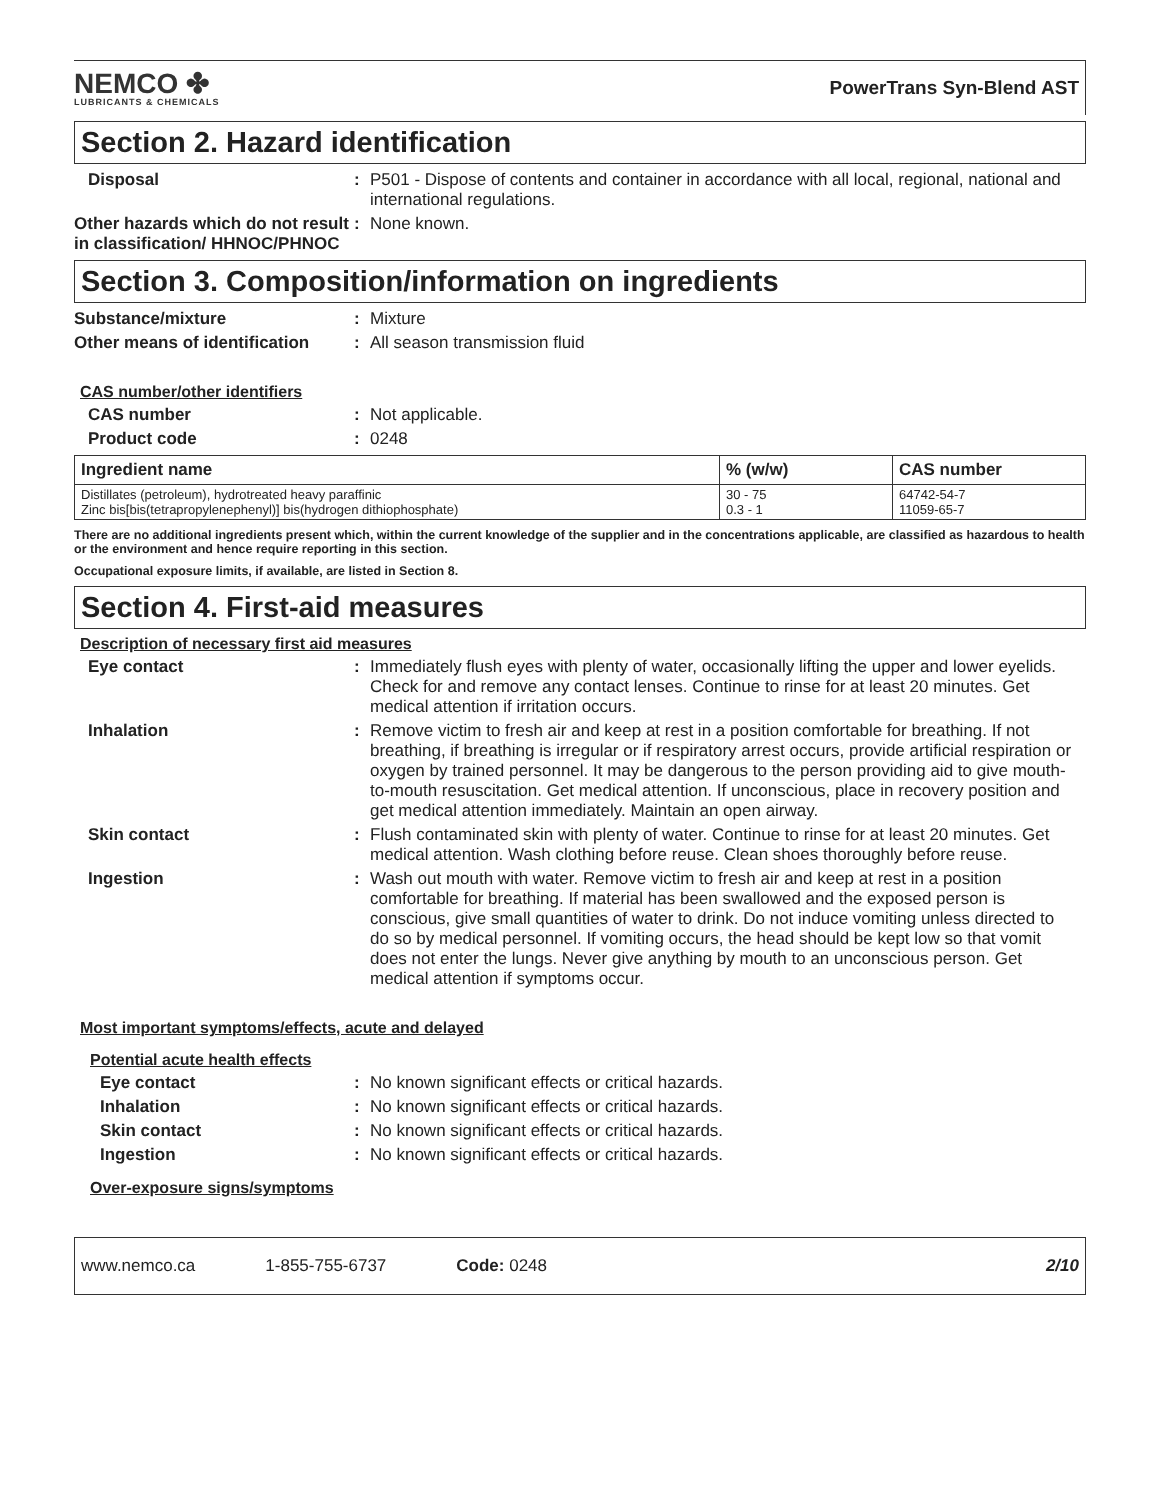NEMCO ✤
LUBRICANTS & CHEMICALS
PowerTrans Syn-Blend AST
Section 2. Hazard identification
Disposal : P501 - Dispose of contents and container in accordance with all local, regional, national and international regulations.
Other hazards which do not result in classification/ HHNOC/PHNOC
: None known.
Section 3. Composition/information on ingredients
Substance/mixture : Mixture
Other means of identification
: All season transmission fluid
CAS number/other identifiers
CAS number : Not applicable.
Product code : 0248
| Ingredient name | % (w/w) | CAS number |
| --- | --- | --- |
| Distillates (petroleum), hydrotreated heavy paraffinic Zinc bis[bis(tetrapropylenephenyl)] bis(hydrogen dithiophosphate) | 30 - 75 0.3 - 1 | 64742-54-7 11059-65-7 |
There are no additional ingredients present which, within the current knowledge of the supplier and in the concentrations applicable, are classified as hazardous to health or the environment and hence require reporting in this section.
Occupational exposure limits, if available, are listed in Section 8.
Section 4. First-aid measures
Description of necessary first aid measures
Eye contact : Immediately flush eyes with plenty of water, occasionally lifting the upper and lower eyelids. Check for and remove any contact lenses. Continue to rinse for at least 20 minutes. Get medical attention if irritation occurs.
Inhalation : Remove victim to fresh air and keep at rest in a position comfortable for breathing. If not breathing, if breathing is irregular or if respiratory arrest occurs, provide artificial respiration or oxygen by trained personnel. It may be dangerous to the person providing aid to give mouth-to-mouth resuscitation. Get medical attention. If unconscious, place in recovery position and get medical attention immediately. Maintain an open airway.
Skin contact : Flush contaminated skin with plenty of water. Continue to rinse for at least 20 minutes. Get medical attention. Wash clothing before reuse. Clean shoes thoroughly before reuse.
Ingestion : Wash out mouth with water. Remove victim to fresh air and keep at rest in a position comfortable for breathing. If material has been swallowed and the exposed person is conscious, give small quantities of water to drink. Do not induce vomiting unless directed to do so by medical personnel. If vomiting occurs, the head should be kept low so that vomit does not enter the lungs. Never give anything by mouth to an unconscious person. Get medical attention if symptoms occur.
Most important symptoms/effects, acute and delayed
Potential acute health effects
Eye contact : No known significant effects or critical hazards.
Inhalation : No known significant effects or critical hazards.
Skin contact : No known significant effects or critical hazards.
Ingestion : No known significant effects or critical hazards.
Over-exposure signs/symptoms
www.nemco.ca 1-855-755-6737 Code: 0248 2/10